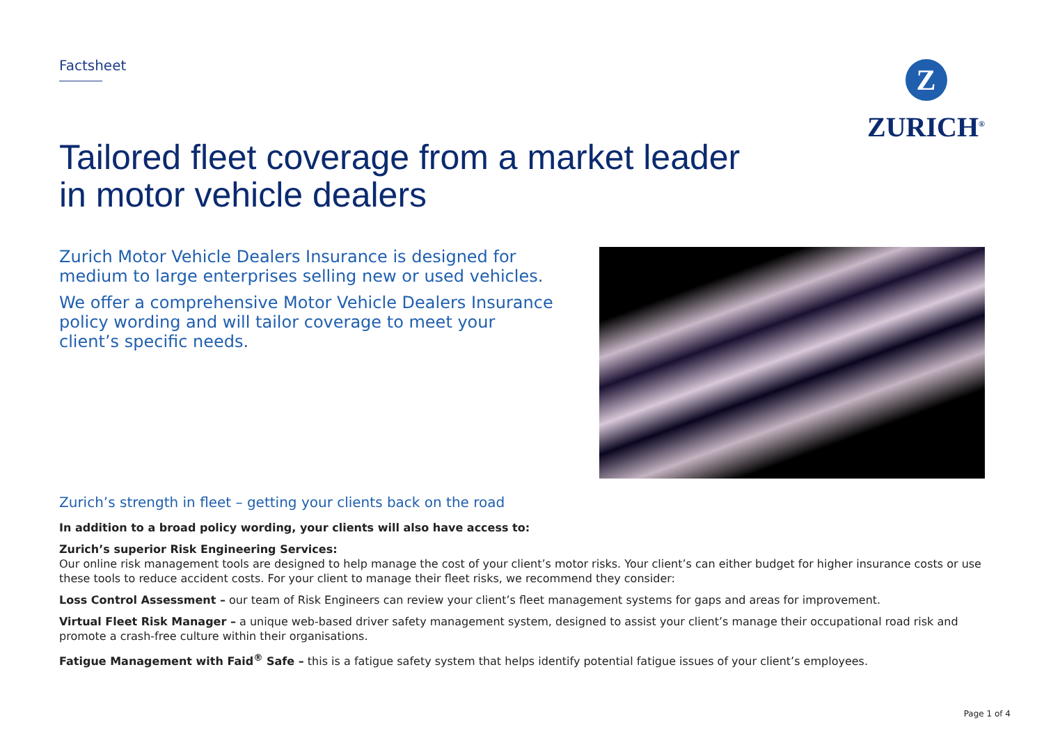Z
ZURICH<sup>®</sup>
Factsheet
Tailored fleet coverage from a market leader
in motor vehicle dealers
Zurich Motor Vehicle Dealers Insurance is designed for medium to large enterprises selling new or used vehicles.
We offer a comprehensive Motor Vehicle Dealers Insurance policy wording and will tailor coverage to meet your client’s specific needs.
Zurich’s strength in fleet – getting your clients back on the road
In addition to a broad policy wording, your clients will also have access to:
Zurich’s superior Risk Engineering Services:
Our online risk management tools are designed to help manage the cost of your client’s motor risks. Your client’s can either budget for higher insurance costs or use these tools to reduce accident costs. For your client to manage their fleet risks, we recommend they consider:
Loss Control Assessment – our team of Risk Engineers can review your client’s fleet management systems for gaps and areas for improvement.
Virtual Fleet Risk Manager – a unique web-based driver safety management system, designed to assist your client’s manage their occupational road risk and promote a crash-free culture within their organisations.
Fatigue Management with Faid<sup>®</sup> Safe – this is a fatigue safety system that helps identify potential fatigue issues of your client’s employees.
Page 1 of 4